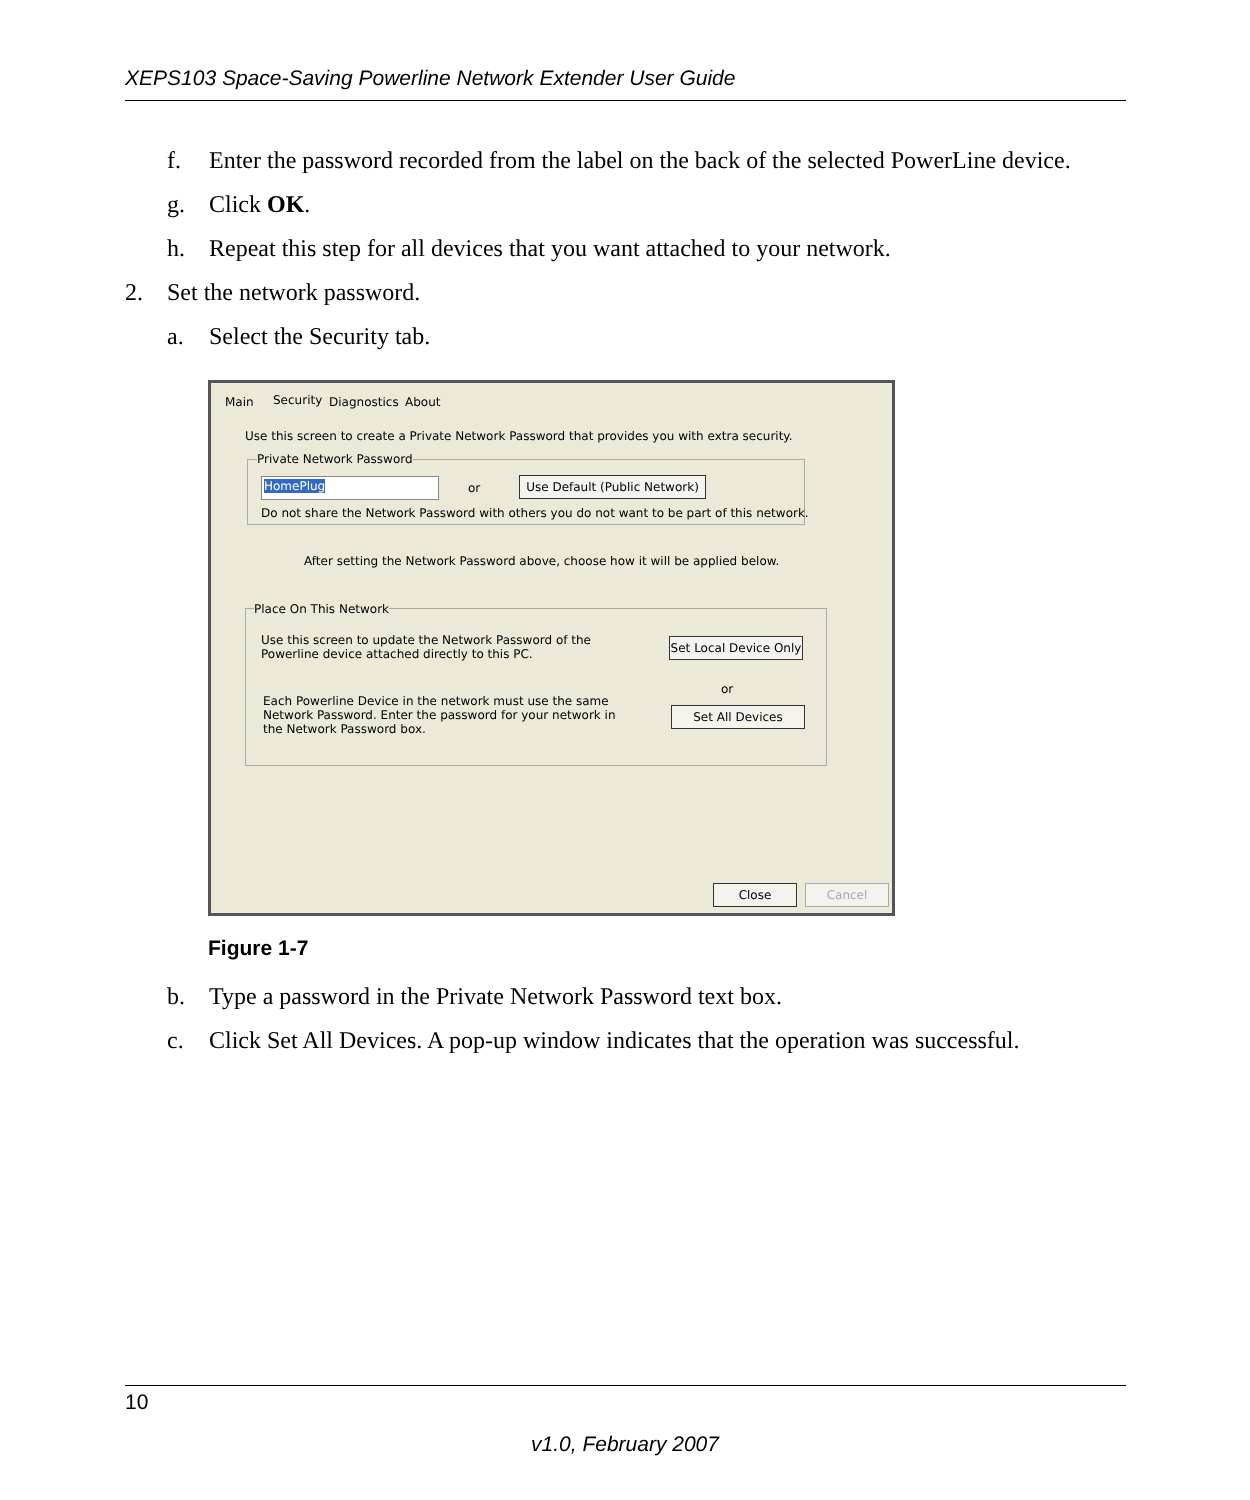XEPS103 Space-Saving Powerline Network Extender User Guide
f. Enter the password recorded from the label on the back of the selected PowerLine device.
g. Click OK.
h. Repeat this step for all devices that you want attached to your network.
2. Set the network password.
a. Select the Security tab.
Main Security Diagnostics About
Use this screen to create a Private Network Password that provides you with extra security.
Private Network Password
HomePlug or
Use Default (Public Network)
Do not share the Network Password with others you do not want to be part of this network.
After setting the Network Password above, choose how it will be applied below.
Place On This Network
Use this screen to update the Network Password of the Powerline device attached directly to this PC.
Set Local Device Only
or
Each Powerline Device in the network must use the same Network Password. Enter the password for your network in the Network Password box.
Set All Devices
Close Cancel
Figure 1-7
b. Type a password in the Private Network Password text box.
c. Click Set All Devices. A pop-up window indicates that the operation was successful.
10
v1.0, February 2007